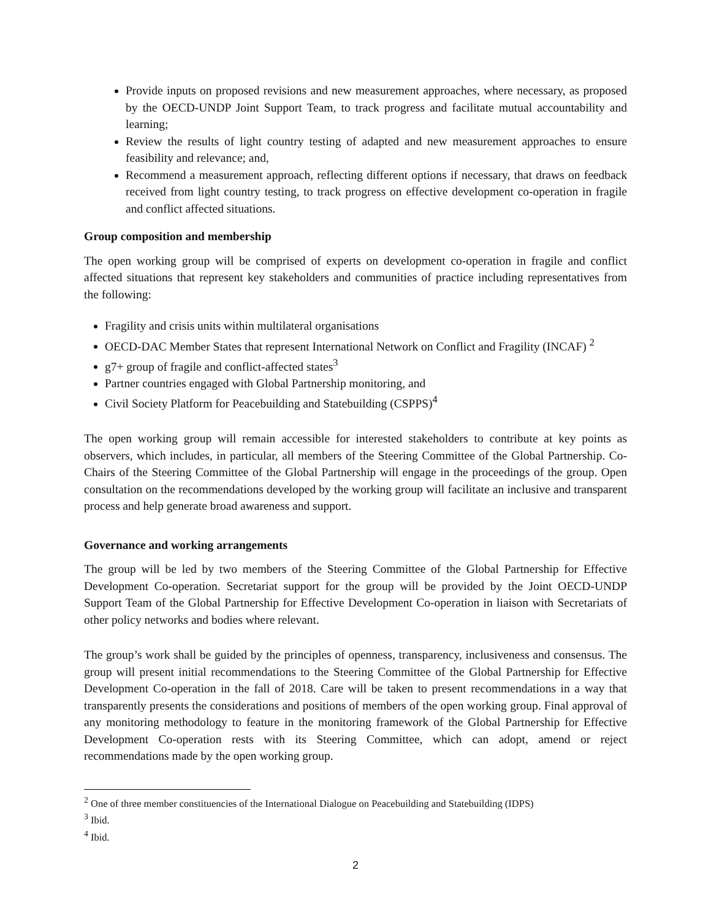Provide inputs on proposed revisions and new measurement approaches, where necessary, as proposed by the OECD-UNDP Joint Support Team, to track progress and facilitate mutual accountability and learning;
Review the results of light country testing of adapted and new measurement approaches to ensure feasibility and relevance; and,
Recommend a measurement approach, reflecting different options if necessary, that draws on feedback received from light country testing, to track progress on effective development co-operation in fragile and conflict affected situations.
Group composition and membership
The open working group will be comprised of experts on development co-operation in fragile and conflict affected situations that represent key stakeholders and communities of practice including representatives from the following:
Fragility and crisis units within multilateral organisations
OECD-DAC Member States that represent International Network on Conflict and Fragility (INCAF) <sup>2</sup>
g7+ group of fragile and conflict-affected states<sup>3</sup>
Partner countries engaged with Global Partnership monitoring, and
Civil Society Platform for Peacebuilding and Statebuilding (CSPPS)<sup>4</sup>
The open working group will remain accessible for interested stakeholders to contribute at key points as observers, which includes, in particular, all members of the Steering Committee of the Global Partnership. Co-Chairs of the Steering Committee of the Global Partnership will engage in the proceedings of the group. Open consultation on the recommendations developed by the working group will facilitate an inclusive and transparent process and help generate broad awareness and support.
Governance and working arrangements
The group will be led by two members of the Steering Committee of the Global Partnership for Effective Development Co-operation. Secretariat support for the group will be provided by the Joint OECD-UNDP Support Team of the Global Partnership for Effective Development Co-operation in liaison with Secretariats of other policy networks and bodies where relevant.
The group’s work shall be guided by the principles of openness, transparency, inclusiveness and consensus. The group will present initial recommendations to the Steering Committee of the Global Partnership for Effective Development Co-operation in the fall of 2018. Care will be taken to present recommendations in a way that transparently presents the considerations and positions of members of the open working group. Final approval of any monitoring methodology to feature in the monitoring framework of the Global Partnership for Effective Development Co-operation rests with its Steering Committee, which can adopt, amend or reject recommendations made by the open working group.
<sup>2</sup> One of three member constituencies of the International Dialogue on Peacebuilding and Statebuilding (IDPS)
<sup>3</sup> Ibid.
<sup>4</sup> Ibid.
2